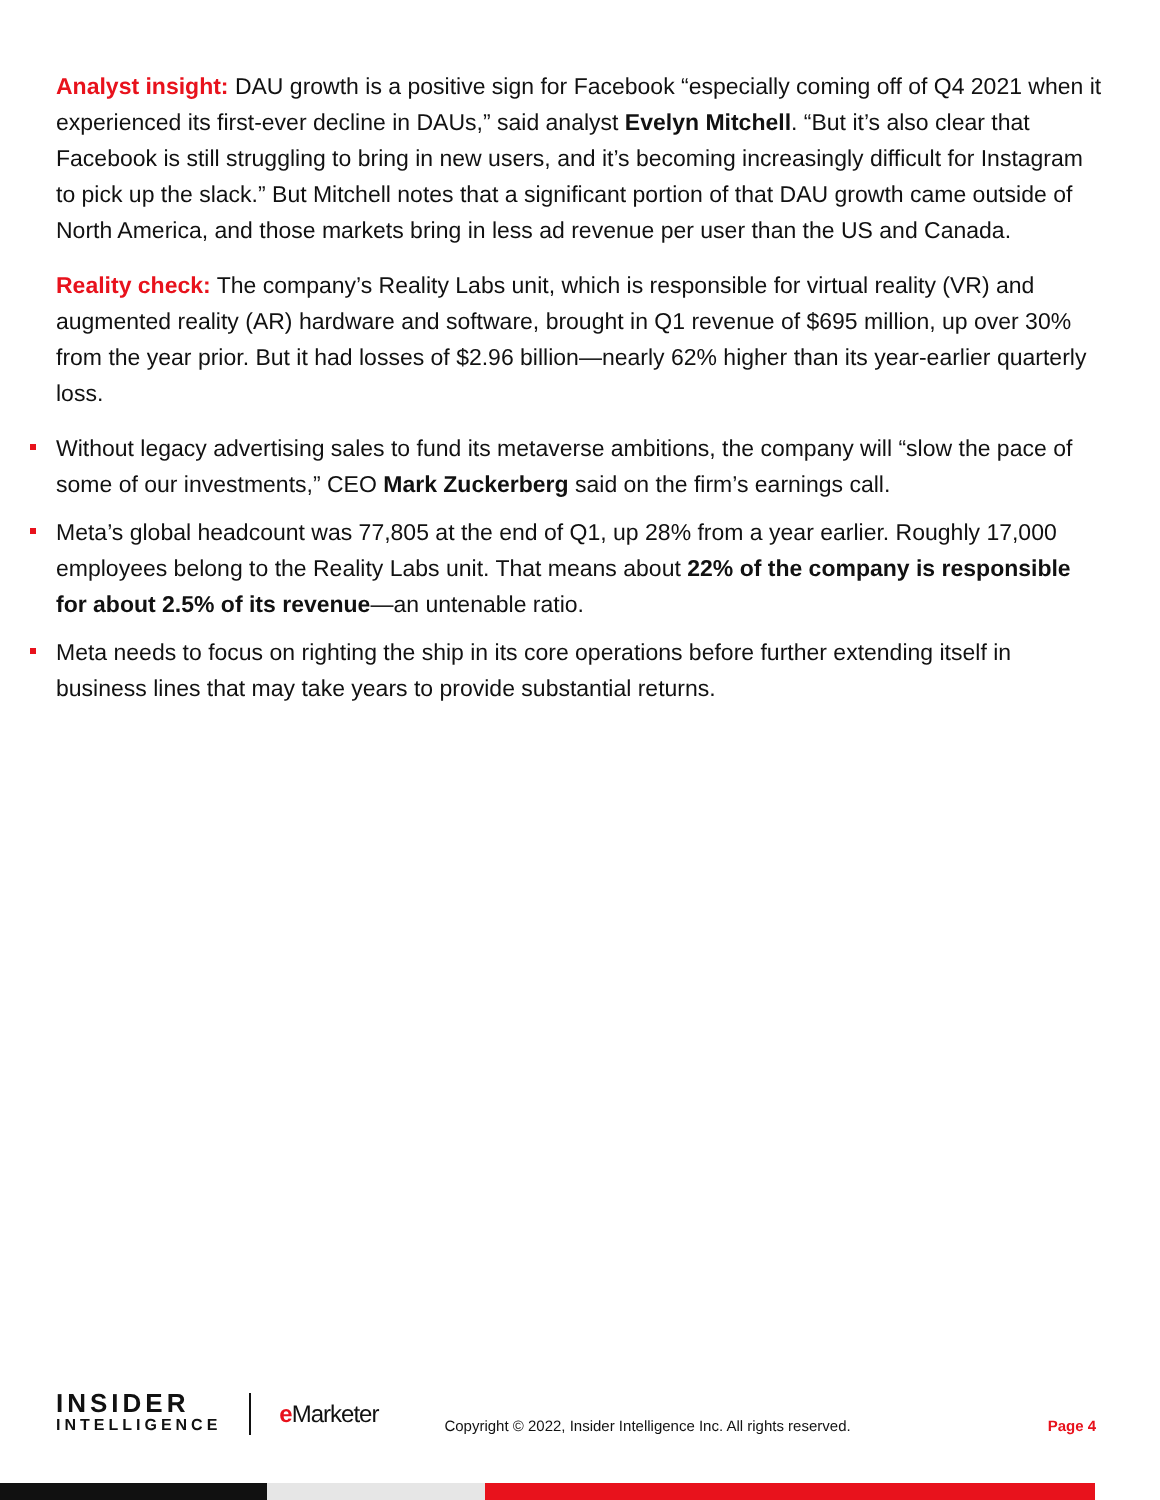Analyst insight: DAU growth is a positive sign for Facebook “especially coming off of Q4 2021 when it experienced its first-ever decline in DAUs,” said analyst Evelyn Mitchell. “But it’s also clear that Facebook is still struggling to bring in new users, and it’s becoming increasingly difficult for Instagram to pick up the slack.” But Mitchell notes that a significant portion of that DAU growth came outside of North America, and those markets bring in less ad revenue per user than the US and Canada.
Reality check: The company’s Reality Labs unit, which is responsible for virtual reality (VR) and augmented reality (AR) hardware and software, brought in Q1 revenue of $695 million, up over 30% from the year prior. But it had losses of $2.96 billion—nearly 62% higher than its year-earlier quarterly loss.
Without legacy advertising sales to fund its metaverse ambitions, the company will “slow the pace of some of our investments,” CEO Mark Zuckerberg said on the firm’s earnings call.
Meta’s global headcount was 77,805 at the end of Q1, up 28% from a year earlier. Roughly 17,000 employees belong to the Reality Labs unit. That means about 22% of the company is responsible for about 2.5% of its revenue—an untenable ratio.
Meta needs to focus on righting the ship in its core operations before further extending itself in business lines that may take years to provide substantial returns.
INSIDER
INTELLIGENCE
e Marketer
Copyright © 2022, Insider Intelligence Inc. All rights reserved.
Page 4